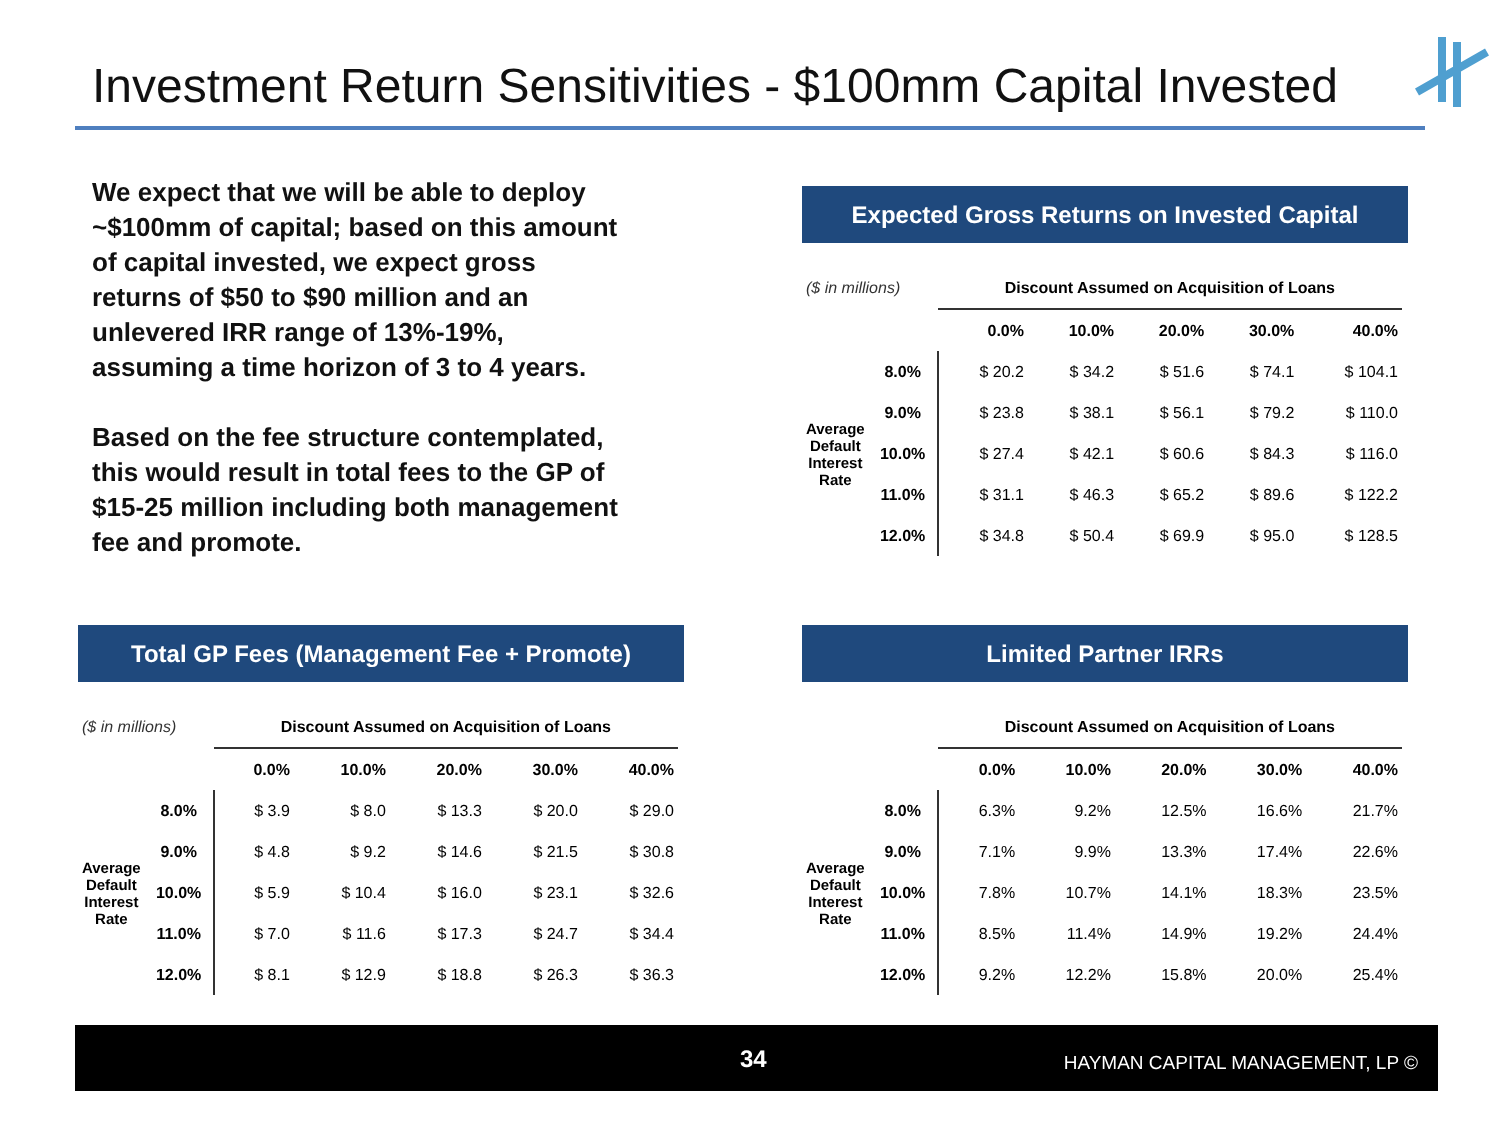Investment Return Sensitivities - $100mm Capital Invested
We expect that we will be able to deploy ~$100mm of capital; based on this amount of capital invested, we expect gross returns of $50 to $90 million and an unlevered IRR range of 13%-19%, assuming a time horizon of 3 to 4 years.
Based on the fee structure contemplated, this would result in total fees to the GP of $15-25 million including both management fee and promote.
Expected Gross Returns on Invested Capital
| ($ in millions) | | Discount Assumed on Acquisition of Loans | | | | |
| --- | --- | --- | --- | --- | --- | --- |
| | | 0.0% | 10.0% | 20.0% | 30.0% | 40.0% |
| Average Default Interest Rate | 8.0% | $ 20.2 | $ 34.2 | $ 51.6 | $ 74.1 | $ 104.1 |
| | 9.0% | $ 23.8 | $ 38.1 | $ 56.1 | $ 79.2 | $ 110.0 |
| | 10.0% | $ 27.4 | $ 42.1 | $ 60.6 | $ 84.3 | $ 116.0 |
| | 11.0% | $ 31.1 | $ 46.3 | $ 65.2 | $ 89.6 | $ 122.2 |
| | 12.0% | $ 34.8 | $ 50.4 | $ 69.9 | $ 95.0 | $ 128.5 |
Total GP Fees (Management Fee + Promote)
| ($ in millions) | | Discount Assumed on Acquisition of Loans | | | | |
| --- | --- | --- | --- | --- | --- | --- |
| | | 0.0% | 10.0% | 20.0% | 30.0% | 40.0% |
| Average Default Interest Rate | 8.0% | $ 3.9 | $ 8.0 | $ 13.3 | $ 20.0 | $ 29.0 |
| | 9.0% | $ 4.8 | $ 9.2 | $ 14.6 | $ 21.5 | $ 30.8 |
| | 10.0% | $ 5.9 | $ 10.4 | $ 16.0 | $ 23.1 | $ 32.6 |
| | 11.0% | $ 7.0 | $ 11.6 | $ 17.3 | $ 24.7 | $ 34.4 |
| | 12.0% | $ 8.1 | $ 12.9 | $ 18.8 | $ 26.3 | $ 36.3 |
Limited Partner IRRs
| | | Discount Assumed on Acquisition of Loans | | | | |
| --- | --- | --- | --- | --- | --- | --- |
| | | 0.0% | 10.0% | 20.0% | 30.0% | 40.0% |
| Average Default Interest Rate | 8.0% | 6.3% | 9.2% | 12.5% | 16.6% | 21.7% |
| | 9.0% | 7.1% | 9.9% | 13.3% | 17.4% | 22.6% |
| | 10.0% | 7.8% | 10.7% | 14.1% | 18.3% | 23.5% |
| | 11.0% | 8.5% | 11.4% | 14.9% | 19.2% | 24.4% |
| | 12.0% | 9.2% | 12.2% | 15.8% | 20.0% | 25.4% |
34 HAYMAN CAPITAL MANAGEMENT, LP ©